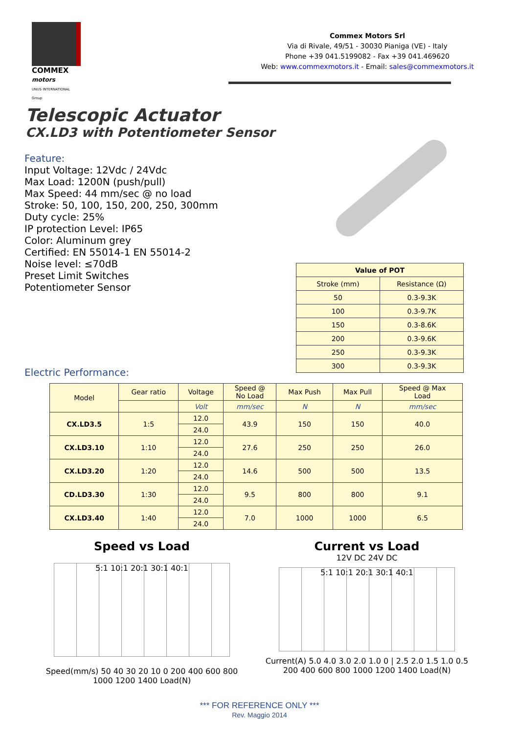COMMEX
motors
UNUS INTERNATIONAL Group
Commex Motors Srl
Via di Rivale, 49/51 - 30030 Pianiga (VE) - Italy
Phone +39 041.5199082 - Fax +39 041.469620
Web: www.commexmotors.it - Email: sales@commexmotors.it
Telescopic Actuator
CX.LD3 with Potentiometer Sensor
Feature:
Input Voltage: 12Vdc / 24Vdc
Max Load: 1200N (push/pull)
Max Speed: 44 mm/sec @ no load
Stroke: 50, 100, 150, 200, 250, 300mm
Duty cycle: 25%
IP protection Level: IP65
Color: Aluminum grey
Certified: EN 55014-1 EN 55014-2
Noise level: ≤70dB
Preset Limit Switches
Potentiometer Sensor
| Value of POT | |
| --- | --- |
| Stroke (mm) | Resistance (Ω) |
| 50 | 0.3-9.3K |
| 100 | 0.3-9.7K |
| 150 | 0.3-8.6K |
| 200 | 0.3-9.6K |
| 250 | 0.3-9.3K |
| 300 | 0.3-9.3K |
Electric Performance:
| Model | Gear ratio | Voltage | Speed @ No Load | Max Push | Max Pull | Speed @ Max Load |
| --- | --- | --- | --- | --- | --- | --- |
| | | Volt | mm/sec | N | N | mm/sec |
| CX.LD3.5 | 1:5 | 12.0 | 43.9 | 150 | 150 | 40.0 |
| | | 24.0 | | | | |
| CX.LD3.10 | 1:10 | 12.0 | 27.6 | 250 | 250 | 26.0 |
| | | 24.0 | | | | |
| CX.LD3.20 | 1:20 | 12.0 | 14.6 | 500 | 500 | 13.5 |
| | | 24.0 | | | | |
| CD.LD3.30 | 1:30 | 12.0 | 9.5 | 800 | 800 | 9.1 |
| | | 24.0 | | | | |
| CX.LD3.40 | 1:40 | 12.0 | 7.0 | 1000 | 1000 | 6.5 |
| | | 24.0 | | | | |
Speed vs Load
5:1 10:1 20:1 30:1 40:1
Speed(mm/s) 50 40 30 20 10 0 200 400 600 800 1000 1200 1400 Load(N)
Current vs Load
12V DC 24V DC
5:1 10:1 20:1 30:1 40:1
Current(A) 5.0 4.0 3.0 2.0 1.0 0 | 2.5 2.0 1.5 1.0 0.5
200 400 600 800 1000 1200 1400 Load(N)
*** FOR REFERENCE ONLY ***
Rev. Maggio 2014